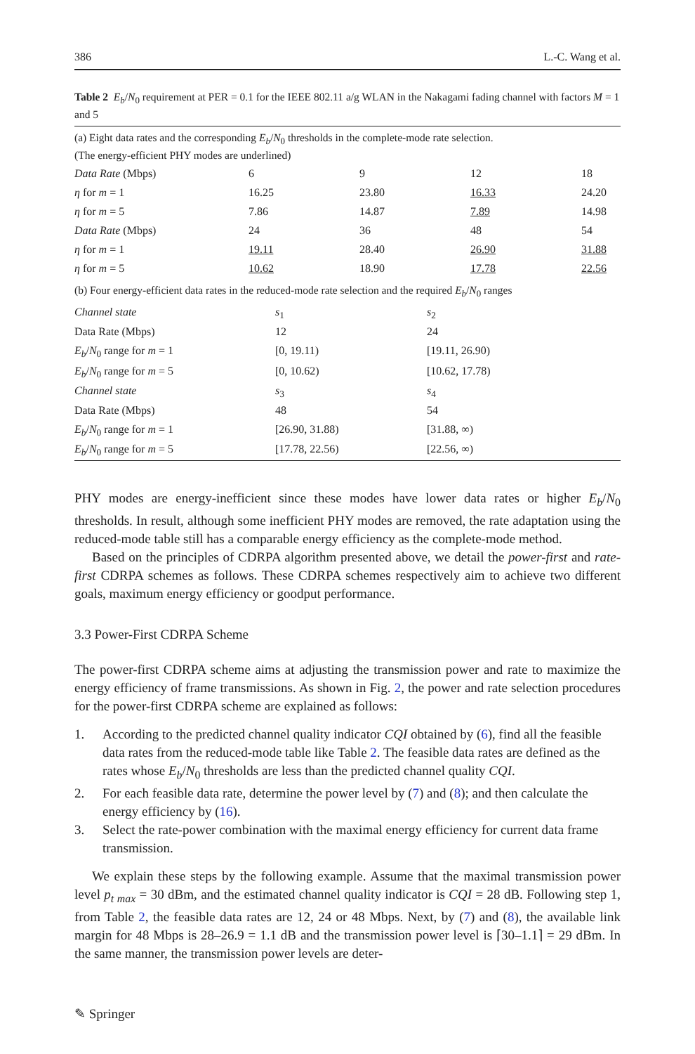386 L.-C. Wang et al.
Table 2 E<sub>b</sub>/N<sub>0</sub> requirement at PER = 0.1 for the IEEE 802.11 a/g WLAN in the Nakagami fading channel with factors M = 1 and 5
(a) Eight data rates and the corresponding E<sub>b</sub>/N<sub>0</sub> thresholds in the complete-mode rate selection.
(The energy-efficient PHY modes are underlined)
| Data Rate (Mbps) | 6 | 9 | 12 | 18 |
| η for m = 1 | 16.25 | 23.80 | 16.33 | 24.20 |
| η for m = 5 | 7.86 | 14.87 | 7.89 | 14.98 |
| Data Rate (Mbps) | 24 | 36 | 48 | 54 |
| η for m = 1 | 19.11 | 28.40 | 26.90 | 31.88 |
| η for m = 5 | 10.62 | 18.90 | 17.78 | 22.56 |
(b) Four energy-efficient data rates in the reduced-mode rate selection and the required E<sub>b</sub>/N<sub>0</sub> ranges
| Channel state | s<sub>1</sub> | s<sub>2</sub> |
| Data Rate (Mbps) | 12 | 24 |
| E<sub>b</sub> / N<sub>0</sub> range for m = 1 | [0, 19.11) | [19.11, 26.90) |
| E<sub>b</sub> / N<sub>0</sub> range for m = 5 | [0, 10.62) | [10.62, 17.78) |
| Channel state | s<sub>3</sub> | s<sub>4</sub> |
| Data Rate (Mbps) | 48 | 54 |
| E<sub>b</sub> / N<sub>0</sub> range for m = 1 | [26.90, 31.88) | [31.88, ∞) |
| E<sub>b</sub> / N<sub>0</sub> range for m = 5 | [17.78, 22.56) | [22.56, ∞) |
PHY modes are energy-inefficient since these modes have lower data rates or higher E<sub>b</sub>/N<sub>0</sub> thresholds. In result, although some inefficient PHY modes are removed, the rate adaptation using the reduced-mode table still has a comparable energy efficiency as the complete-mode method.
Based on the principles of CDRPA algorithm presented above, we detail the power-first and rate-first CDRPA schemes as follows. These CDRPA schemes respectively aim to achieve two different goals, maximum energy efficiency or goodput performance.
3.3 Power-First CDRPA Scheme
The power-first CDRPA scheme aims at adjusting the transmission power and rate to maximize the energy efficiency of frame transmissions. As shown in Fig. 2, the power and rate selection procedures for the power-first CDRPA scheme are explained as follows:
1. According to the predicted channel quality indicator CQI obtained by (6), find all the feasible data rates from the reduced-mode table like Table 2. The feasible data rates are defined as the rates whose E<sub>b</sub>/N<sub>0</sub> thresholds are less than the predicted channel quality CQI.
2. For each feasible data rate, determine the power level by (7) and (8); and then calculate the energy efficiency by (16).
3. Select the rate-power combination with the maximal energy efficiency for current data frame transmission.
We explain these steps by the following example. Assume that the maximal transmission power level p<sub>t max</sub> = 30 dBm, and the estimated channel quality indicator is CQI = 28 dB. Following step 1, from Table 2, the feasible data rates are 12, 24 or 48 Mbps. Next, by (7) and (8), the available link margin for 48 Mbps is 28–26.9 = 1.1 dB and the transmission power level is ⌈30–1.1⌉ = 29 dBm. In the same manner, the transmission power levels are deter-
✎ Springer